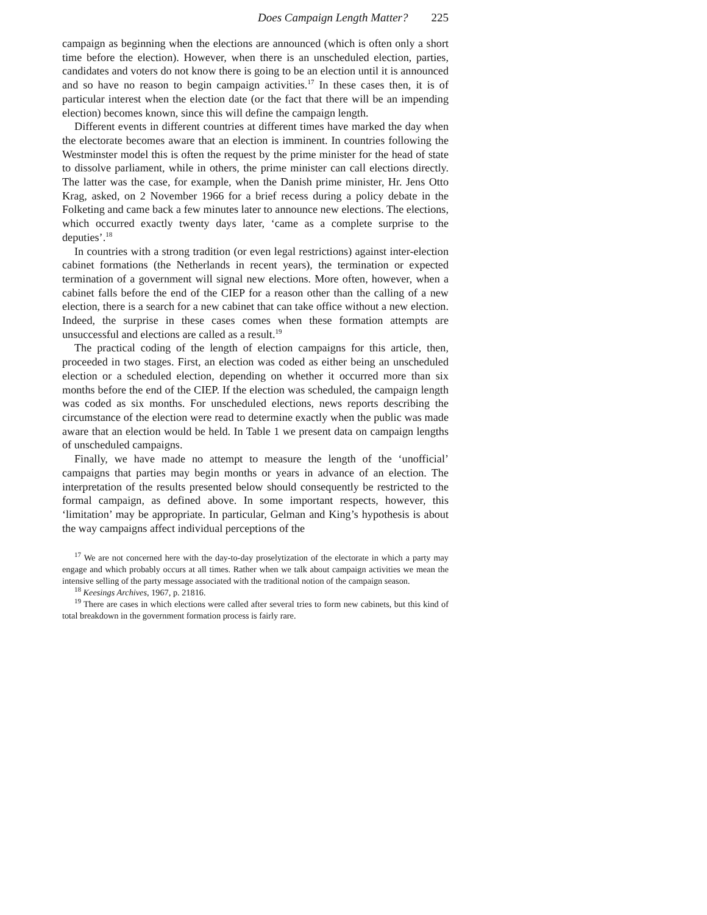Does Campaign Length Matter? 225
campaign as beginning when the elections are announced (which is often only a short time before the election). However, when there is an unscheduled election, parties, candidates and voters do not know there is going to be an election until it is announced and so have no reason to begin campaign activities.<sup>17</sup> In these cases then, it is of particular interest when the election date (or the fact that there will be an impending election) becomes known, since this will define the campaign length.
Different events in different countries at different times have marked the day when the electorate becomes aware that an election is imminent. In countries following the Westminster model this is often the request by the prime minister for the head of state to dissolve parliament, while in others, the prime minister can call elections directly. The latter was the case, for example, when the Danish prime minister, Hr. Jens Otto Krag, asked, on 2 November 1966 for a brief recess during a policy debate in the Folketing and came back a few minutes later to announce new elections. The elections, which occurred exactly twenty days later, ‘came as a complete surprise to the deputies’.<sup>18</sup>
In countries with a strong tradition (or even legal restrictions) against inter-election cabinet formations (the Netherlands in recent years), the termination or expected termination of a government will signal new elections. More often, however, when a cabinet falls before the end of the CIEP for a reason other than the calling of a new election, there is a search for a new cabinet that can take office without a new election. Indeed, the surprise in these cases comes when these formation attempts are unsuccessful and elections are called as a result.<sup>19</sup>
The practical coding of the length of election campaigns for this article, then, proceeded in two stages. First, an election was coded as either being an unscheduled election or a scheduled election, depending on whether it occurred more than six months before the end of the CIEP. If the election was scheduled, the campaign length was coded as six months. For unscheduled elections, news reports describing the circumstance of the election were read to determine exactly when the public was made aware that an election would be held. In Table 1 we present data on campaign lengths of unscheduled campaigns.
Finally, we have made no attempt to measure the length of the ‘unofficial’ campaigns that parties may begin months or years in advance of an election. The interpretation of the results presented below should consequently be restricted to the formal campaign, as defined above. In some important respects, however, this ‘limitation’ may be appropriate. In particular, Gelman and King’s hypothesis is about the way campaigns affect individual perceptions of the
<sup>17</sup> We are not concerned here with the day-to-day proselytization of the electorate in which a party may engage and which probably occurs at all times. Rather when we talk about campaign activities we mean the intensive selling of the party message associated with the traditional notion of the campaign season.
<sup>18</sup> Keesings Archives, 1967, p. 21816.
<sup>19</sup> There are cases in which elections were called after several tries to form new cabinets, but this kind of total breakdown in the government formation process is fairly rare.